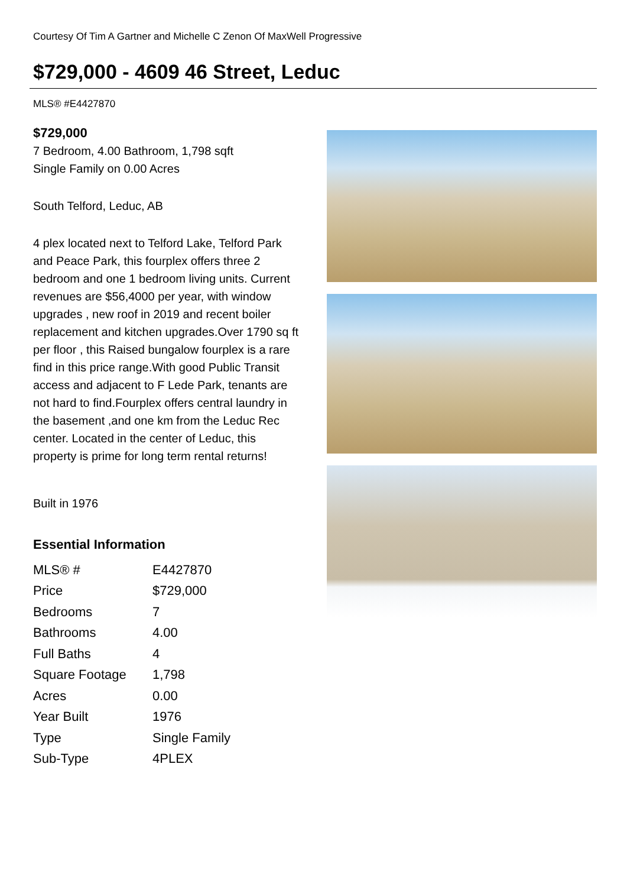Courtesy Of Tim A Gartner and Michelle C Zenon Of MaxWell Progressive
$729,000 - 4609 46 Street, Leduc
MLS® #E4427870
$729,000
7 Bedroom, 4.00 Bathroom, 1,798 sqft
Single Family on 0.00 Acres
South Telford, Leduc, AB
4 plex located next to Telford Lake, Telford Park and Peace Park, this fourplex offers three 2 bedroom and one 1 bedroom living units. Current revenues are $56,4000 per year, with window upgrades , new roof in 2019 and recent boiler replacement and kitchen upgrades.Over 1790 sq ft per floor , this Raised bungalow fourplex is a rare find in this price range.With good Public Transit access and adjacent to F Lede Park, tenants are not hard to find.Fourplex offers central laundry in the basement ,and one km from the Leduc Rec center. Located in the center of Leduc, this property is prime for long term rental returns!
Built in 1976
Essential Information
| MLS® # | E4427870 |
| Price | $729,000 |
| Bedrooms | 7 |
| Bathrooms | 4.00 |
| Full Baths | 4 |
| Square Footage | 1,798 |
| Acres | 0.00 |
| Year Built | 1976 |
| Type | Single Family |
| Sub-Type | 4PLEX |